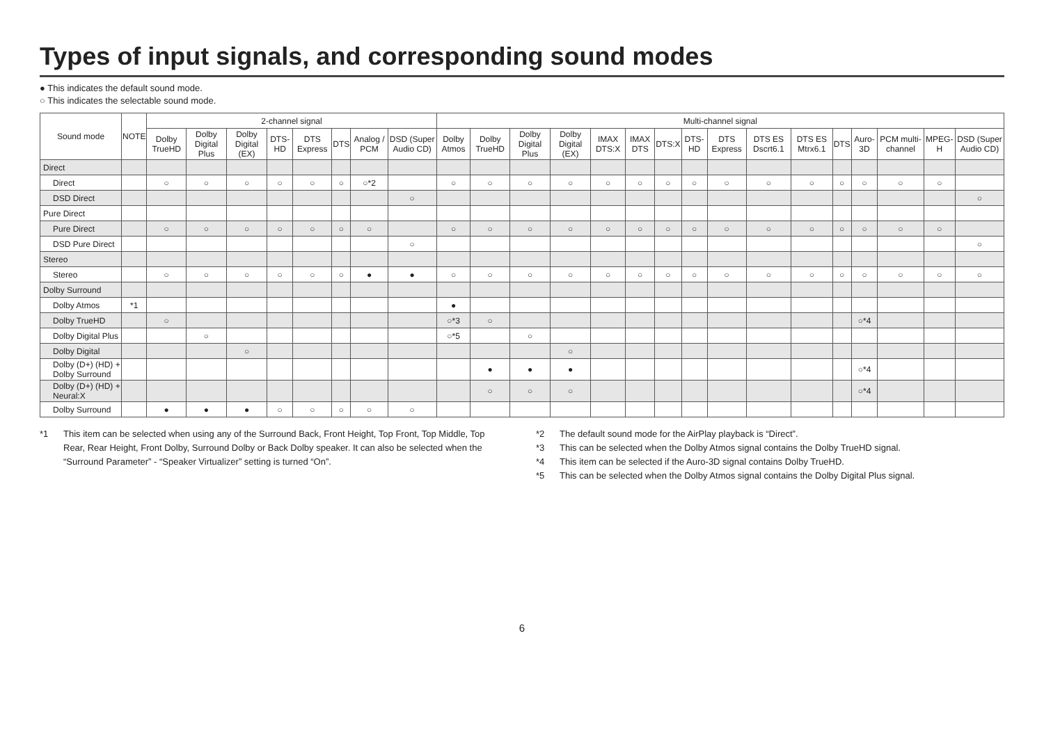Types of input signals, and corresponding sound modes
● This indicates the default sound mode.
○ This indicates the selectable sound mode.
| Sound mode | NOTE | 2-channel signal | | | | | | | | Multi-channel signal | | | | | | | | | | | | | | | |
| --- | --- | --- | --- | --- | --- | --- | --- | --- | --- | --- | --- | --- | --- | --- | --- | --- | --- | --- | --- | --- | --- | --- | --- | --- | --- |
| | | Dolby TrueHD | Dolby Digital Plus | Dolby Digital (EX) | DTS-HD | DTS Express | DTS | Analog / PCM | DSD (Super Audio CD) | Dolby Atmos | Dolby TrueHD | Dolby Digital Plus | Dolby Digital (EX) | IMAX DTS:X | IMAX DTS | DTS:X | DTS-HD | DTS Express | DTS ES Dscrt6.1 | DTS ES Mtrx6.1 | DTS | Auro-3D | PCM multi-channel | MPEG-H | DSD (Super Audio CD) |
| Direct | | | | | | | | | | | | | | | | | | | | | | | | | |
| Direct | | ○ | ○ | ○ | ○ | ○ | ○ | ○*2 | | ○ | ○ | ○ | ○ | ○ | ○ | ○ | ○ | ○ | ○ | ○ | ○ | ○ | ○ | ○ | |
| DSD Direct | | | | | | | | | ○ | | | | | | | | | | | | | | | | ○ |
| Pure Direct | | | | | | | | | | | | | | | | | | | | | | | | | |
| Pure Direct | | ○ | ○ | ○ | ○ | ○ | ○ | ○ | | ○ | ○ | ○ | ○ | ○ | ○ | ○ | ○ | ○ | ○ | ○ | ○ | ○ | ○ | ○ | |
| DSD Pure Direct | | | | | | | | | ○ | | | | | | | | | | | | | | | | ○ |
| Stereo | | | | | | | | | | | | | | | | | | | | | | | | | |
| Stereo | | ○ | ○ | ○ | ○ | ○ | ○ | ● | ● | ○ | ○ | ○ | ○ | ○ | ○ | ○ | ○ | ○ | ○ | ○ | ○ | ○ | ○ | ○ | ○ |
| Dolby Surround | | | | | | | | | | | | | | | | | | | | | | | | | |
| Dolby Atmos | *1 | | | | | | | | | ● | | | | | | | | | | | | | | | |
| Dolby TrueHD | | ○ | | | | | | | | ○*3 | ○ | | | | | | | | | | | ○*4 | | | |
| Dolby Digital Plus | | | ○ | | | | | | | ○*5 | | ○ | | | | | | | | | | | | | |
| Dolby Digital | | | | ○ | | | | | | | | | ○ | | | | | | | | | | | | |
| Dolby (D+) (HD) + Dolby Surround | | | | | | | | | | | ● | ● | ● | | | | | | | | | ○*4 | | | |
| Dolby (D+) (HD) + Neural:X | | | | | | | | | | | ○ | ○ | ○ | | | | | | | | | ○*4 | | | |
| Dolby Surround | | ● | ● | ● | ○ | ○ | ○ | ○ | ○ | | | | | | | | | | | | | | | | |
*1 This item can be selected when using any of the Surround Back, Front Height, Top Front, Top Middle, Top Rear, Rear Height, Front Dolby, Surround Dolby or Back Dolby speaker. It can also be selected when the “Surround Parameter” - “Speaker Virtualizer” setting is turned “On”.
*2 The default sound mode for the AirPlay playback is “Direct”.
*3 This can be selected when the Dolby Atmos signal contains the Dolby TrueHD signal.
*4 This item can be selected if the Auro-3D signal contains Dolby TrueHD.
*5 This can be selected when the Dolby Atmos signal contains the Dolby Digital Plus signal.
6